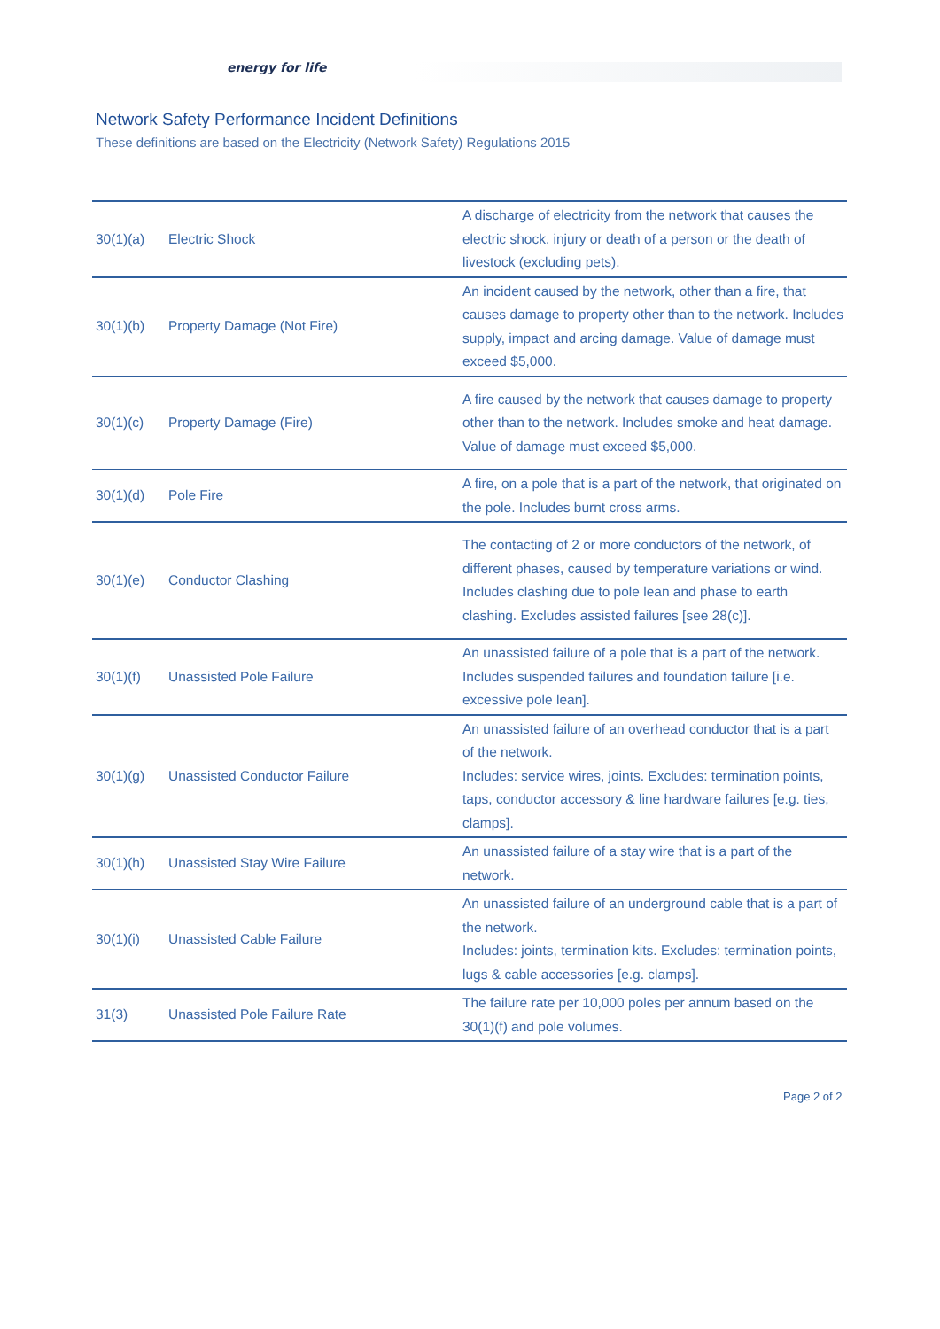energy for life
Network Safety Performance Incident Definitions
These definitions are based on the Electricity (Network Safety) Regulations 2015
| 30(1)(a) | Electric Shock | A discharge of electricity from the network that causes the electric shock, injury or death of a person or the death of livestock (excluding pets). |
| 30(1)(b) | Property Damage (Not Fire) | An incident caused by the network, other than a fire, that causes damage to property other than to the network. Includes supply, impact and arcing damage. Value of damage must exceed $5,000. |
| 30(1)(c) | Property Damage (Fire) | A fire caused by the network that causes damage to property other than to the network. Includes smoke and heat damage. Value of damage must exceed $5,000. |
| 30(1)(d) | Pole Fire | A fire, on a pole that is a part of the network, that originated on the pole. Includes burnt cross arms. |
| 30(1)(e) | Conductor Clashing | The contacting of 2 or more conductors of the network, of different phases, caused by temperature variations or wind. Includes clashing due to pole lean and phase to earth clashing. Excludes assisted failures [see 28(c)]. |
| 30(1)(f) | Unassisted Pole Failure | An unassisted failure of a pole that is a part of the network. Includes suspended failures and foundation failure [i.e. excessive pole lean]. |
| 30(1)(g) | Unassisted Conductor Failure | An unassisted failure of an overhead conductor that is a part of the network. Includes: service wires, joints. Excludes: termination points, taps, conductor accessory & line hardware failures [e.g. ties, clamps]. |
| 30(1)(h) | Unassisted Stay Wire Failure | An unassisted failure of a stay wire that is a part of the network. |
| 30(1)(i) | Unassisted Cable Failure | An unassisted failure of an underground cable that is a part of the network. Includes: joints, termination kits. Excludes: termination points, lugs & cable accessories [e.g. clamps]. |
| 31(3) | Unassisted Pole Failure Rate | The failure rate per 10,000 poles per annum based on the 30(1)(f) and pole volumes. |
Page 2 of 2